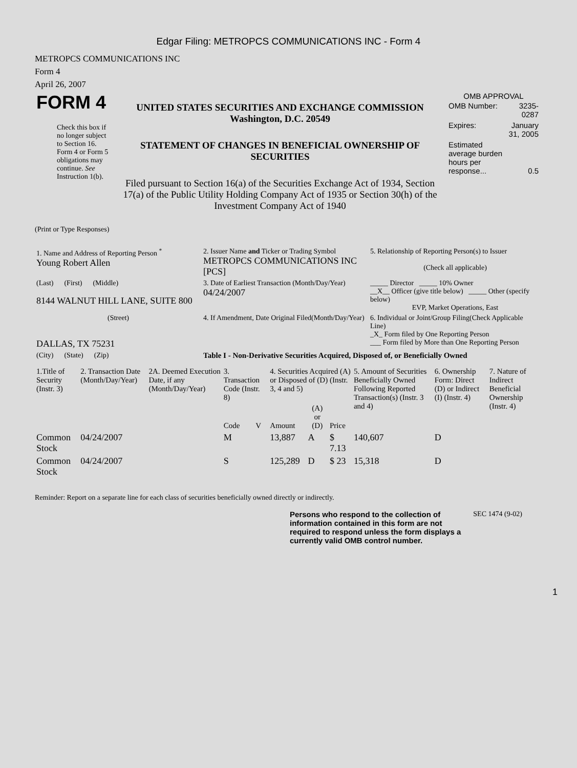Edgar Filing: METROPCS COMMUNICATIONS INC - Form 4
METROPCS COMMUNICATIONS INC
Form 4
April 26, 2007
| FORM 4 Check this box if no longer subject to Section 16. Form 4 or Form 5 obligations may continue. See Instruction 1(b). | UNITED STATES SECURITIES AND EXCHANGE COMMISSION Washington, D.C. 20549 STATEMENT OF CHANGES IN BENEFICIAL OWNERSHIP OF SECURITIES Filed pursuant to Section 16(a) of the Securities Exchange Act of 1934, Section 17(a) of the Public Utility Holding Company Act of 1935 or Section 30(h) of the Investment Company Act of 1940 | OMB APPROVAL / OMB Number: / 3235-0287 / / Expires: / January 31, 2005 / / Estimated average burden hours per response... / 0.5 / |
(Print or Type Responses)
| 1. Name and Address of Reporting Person <sup>*</sup> Young Robert Allen | 2. Issuer Name and Ticker or Trading Symbol METROPCS COMMUNICATIONS INC [PCS] | 5. Relationship of Reporting Person(s) to Issuer (Check all applicable) |
| (Last) (First) (Middle) 8144 WALNUT HILL LANE, SUITE 800 | 3. Date of Earliest Transaction (Month/Day/Year) 04/24/2007 | _____ Director _____ 10% Owner __X__ Officer (give title below) _____ Other (specify below) EVP, Market Operations, East |
| (Street) DALLAS, TX 75231 | 4. If Amendment, Date Original Filed(Month/Day/Year) | 6. Individual or Joint/Group Filing(Check Applicable Line) _X_ Form filed by One Reporting Person ___ Form filed by More than One Reporting Person |
| (City) (State) (Zip) | Table I - Non-Derivative Securities Acquired, Disposed of, or Beneficially Owned | |
| 1.Title of Security (Instr. 3) | 2. Transaction Date (Month/Day/Year) | 2A. Deemed Execution Date, if any (Month/Day/Year) | 3. Transaction Code (Instr. 8) | | 4. Securities Acquired (A) or Disposed of (D) (Instr. 3, 4 and 5) | | | 5. Amount of Securities Beneficially Owned Following Reported Transaction(s) (Instr. 3 and 4) | 6. Ownership Form: Direct (D) or Indirect (I) (Instr. 4) | 7. Nature of Indirect Beneficial Ownership (Instr. 4) |
| --- | --- | --- | --- | --- | --- | --- | --- | --- | --- | --- |
| | | | Code | V | Amount | (A) or (D) | Price | | | |
| Common Stock | 04/24/2007 | | M | | 13,887 | A | $ 7.13 | 140,607 | D | |
| Common Stock | 04/24/2007 | | S | | 125,289 | D | $ 23 | 15,318 | D | |
Reminder: Report on a separate line for each class of securities beneficially owned directly or indirectly.
| Persons who respond to the collection of information contained in this form are not required to respond unless the form displays a currently valid OMB control number. | SEC 1474 (9-02) |
1